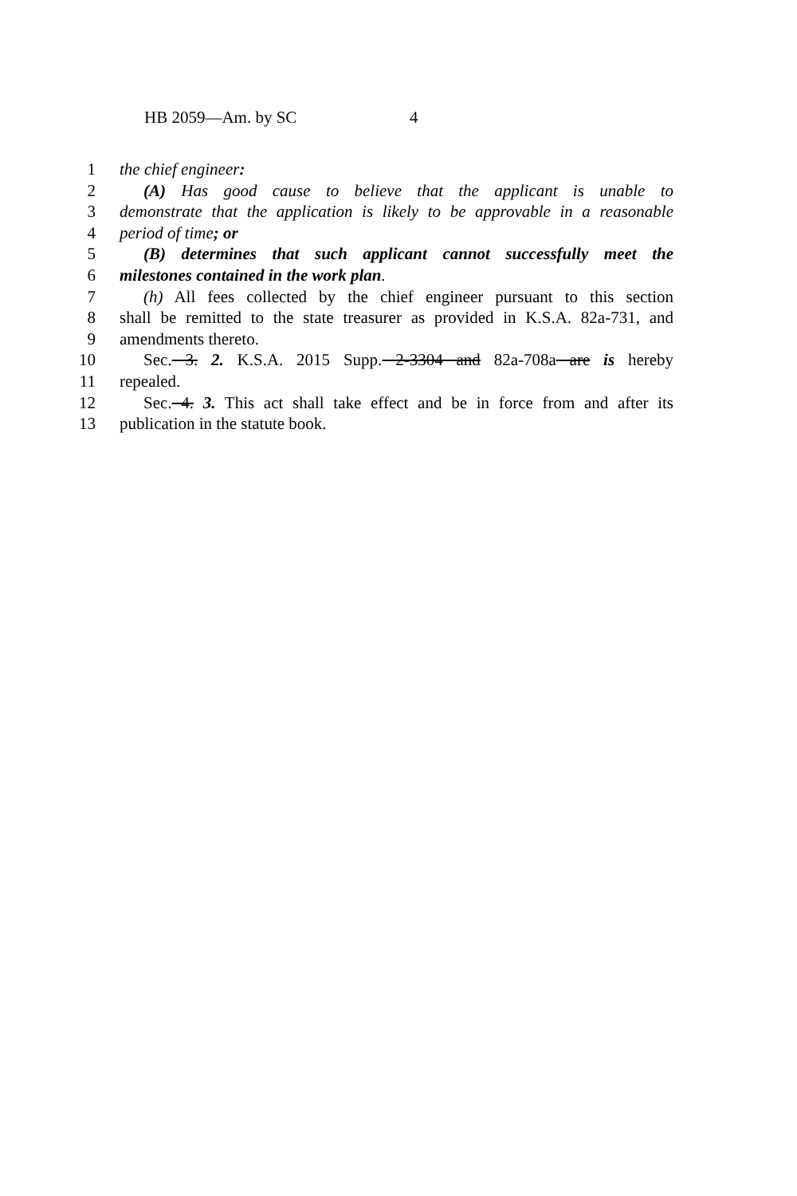HB 2059—Am. by SC 4
1 the chief engineer:
2 (A) Has good cause to believe that the applicant is unable to
3 demonstrate that the application is likely to be approvable in a reasonable
4 period of time; or
5 (B) determines that such applicant cannot successfully meet the
6 milestones contained in the work plan.
7 (h) All fees collected by the chief engineer pursuant to this section
8 shall be remitted to the state treasurer as provided in K.S.A. 82a-731, and
9 amendments thereto.
10 Sec. 3. 2. K.S.A. 2015 Supp. 2-3304 and 82a-708a are is hereby
11 repealed.
12 Sec. 4. 3. This act shall take effect and be in force from and after its
13 publication in the statute book.